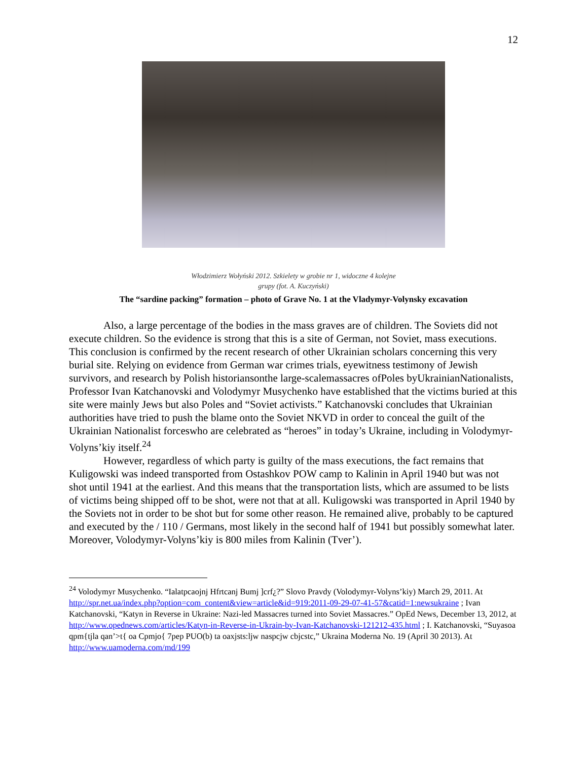12
Włodzimierz Wołyński 2012. Szkielety w grobie nr 1, widoczne 4 kolejne
grupy (fot. A. Kuczyński)
The “sardine packing” formation – photo of Grave No. 1 at the Vladymyr-Volynsky excavation
Also, a large percentage of the bodies in the mass graves are of children. The Soviets did not execute children. So the evidence is strong that this is a site of German, not Soviet, mass executions. This conclusion is confirmed by the recent research of other Ukrainian scholars concerning this very burial site. Relying on evidence from German war crimes trials, eyewitness testimony of Jewish survivors, and research by Polish historiansonthe large-scalemassacres ofPoles byUkrainianNationalists, Professor Ivan Katchanovski and Volodymyr Musychenko have established that the victims buried at this site were mainly Jews but also Poles and “Soviet activists.” Katchanovski concludes that Ukrainian authorities have tried to push the blame onto the Soviet NKVD in order to conceal the guilt of the Ukrainian Nationalist forceswho are celebrated as “heroes” in today’s Ukraine, including in Volodymyr-Volyns’kiy itself.<sup>24</sup>
However, regardless of which party is guilty of the mass executions, the fact remains that Kuligowski was indeed transported from Ostashkov POW camp to Kalinin in April 1940 but was not shot until 1941 at the earliest. And this means that the transportation lists, which are assumed to be lists of victims being shipped off to be shot, were not that at all. Kuligowski was transported in April 1940 by the Soviets not in order to be shot but for some other reason. He remained alive, probably to be captured and executed by the / 110 / Germans, most likely in the second half of 1941 but possibly somewhat later. Moreover, Volodymyr-Volyns’kiy is 800 miles from Kalinin (Tver’).
<sup>24</sup> Volodymyr Musychenko. “Ialatpcaojnj Hfrtcanj Bumj ]crf¿?” Slovo Pravdy (Volodymyr-Volyns’kiy) March 29, 2011. At http://spr.net.ua/index.php?option=com_content&view=article&id=919:2011-09-29-07-41-57&catid=1:newsukraine ; Ivan Katchanovski, “Katyn in Reverse in Ukraine: Nazi-led Massacres turned into Soviet Massacres.” OpEd News, December 13, 2012, at http://www.opednews.com/articles/Katyn-in-Reverse-in-Ukrain-by-Ivan-Katchanovski-121212-435.html ; I. Katchanovski, “Suyasoa qpm{tjla qan’>t{ oa Cpmjo{ 7pep PUO(b) ta oaxjsts:ljw naspcjw cbjcstc,” Ukraina Moderna No. 19 (April 30 2013). At http://www.uamoderna.com/md/199